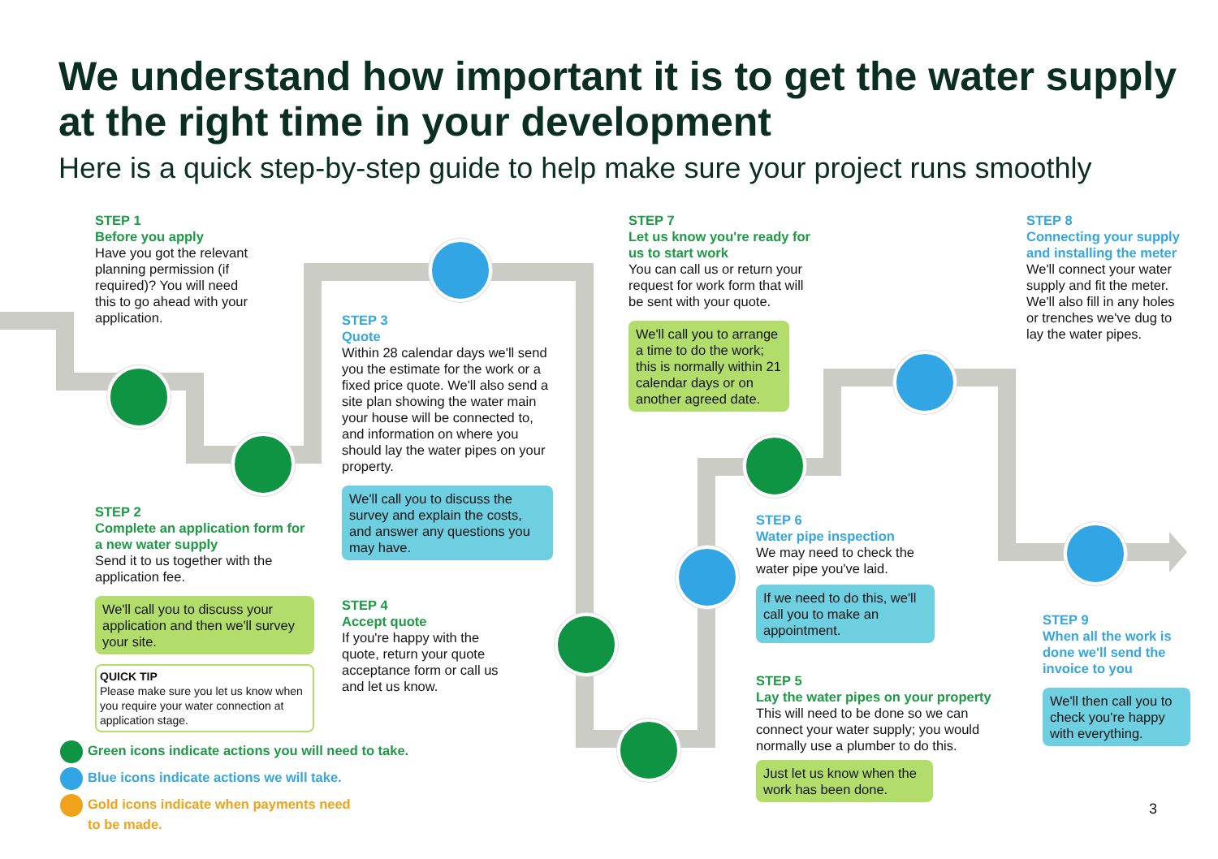We understand how important it is to get the water supply at the right time in your development
Here is a quick step-by-step guide to help make sure your project runs smoothly
STEP 1
Before you apply
Have you got the relevant planning permission (if required)? You will need this to go ahead with your application.
STEP 2
Complete an application form for a new water supply
Send it to us together with the application fee.
We'll call you to discuss your application and then we'll survey your site.
QUICK TIP
Please make sure you let us know when you require your water connection at application stage.
STEP 3
Quote
Within 28 calendar days we'll send you the estimate for the work or a fixed price quote. We'll also send a site plan showing the water main your house will be connected to, and information on where you should lay the water pipes on your property.
We'll call you to discuss the survey and explain the costs, and answer any questions you may have.
STEP 4
Accept quote
If you're happy with the quote, return your quote acceptance form or call us and let us know.
STEP 7
Let us know you're ready for us to start work
You can call us or return your request for work form that will be sent with your quote.
We'll call you to arrange a time to do the work; this is normally within 21 calendar days or on another agreed date.
STEP 6
Water pipe inspection
We may need to check the water pipe you've laid.
If we need to do this, we'll call you to make an appointment.
STEP 5
Lay the water pipes on your property
This will need to be done so we can connect your water supply; you would normally use a plumber to do this.
Just let us know when the work has been done.
STEP 8
Connecting your supply and installing the meter
We'll connect your water supply and fit the meter. We'll also fill in any holes or trenches we've dug to lay the water pipes.
STEP 9
When all the work is done we'll send the invoice to you
We'll then call you to check you're happy with everything.
Green icons indicate actions you will need to take.
Blue icons indicate actions we will take.
Gold icons indicate when payments need
to be made.
3